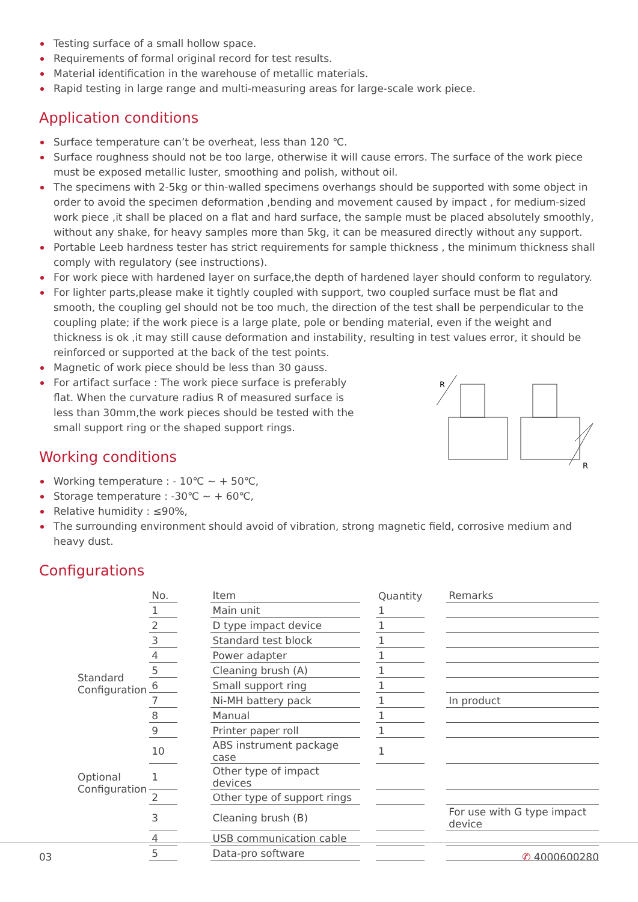Testing surface of a small hollow space.
Requirements of formal original record for test results.
Material identification in the warehouse of metallic materials.
Rapid testing in large range and multi-measuring areas for large-scale work piece.
Application conditions
Surface temperature can’t be overheat, less than 120 ℃.
Surface roughness should not be too large, otherwise it will cause errors. The surface of the work piece must be exposed metallic luster, smoothing and polish, without oil.
The specimens with 2-5kg or thin-walled specimens overhangs should be supported with some object in order to avoid the specimen deformation ,bending and movement caused by impact , for medium-sized work piece ,it shall be placed on a flat and hard surface, the sample must be placed absolutely smoothly, without any shake, for heavy samples more than 5kg, it can be measured directly without any support.
Portable Leeb hardness tester has strict requirements for sample thickness , the minimum thickness shall comply with regulatory (see instructions).
For work piece with hardened layer on surface,the depth of hardened layer should conform to regulatory.
For lighter parts,please make it tightly coupled with support, two coupled surface must be flat and smooth, the coupling gel should not be too much, the direction of the test shall be perpendicular to the coupling plate; if the work piece is a large plate, pole or bending material, even if the weight and thickness is ok ,it may still cause deformation and instability, resulting in test values error, it should be reinforced or supported at the back of the test points.
Magnetic of work piece should be less than 30 gauss.
For artifact surface : The work piece surface is preferably flat. When the curvature radius R of measured surface is less than 30mm,the work pieces should be tested with the small support ring or the shaped support rings.
R
R
Working conditions
Working temperature : - 10℃ ~ + 50℃,
Storage temperature : -30℃ ~ + 60℃,
Relative humidity : ≤90%,
The surrounding environment should avoid of vibration, strong magnetic field, corrosive medium and heavy dust.
Configurations
| | No. | | Item | | Quantity | | Remarks |
| --- | --- | --- | --- | --- | --- | --- | --- |
| Standard Configuration | 1 | | Main unit | | 1 | | |
| | 2 | | D type impact device | | 1 | | |
| | 3 | | Standard test block | | 1 | | |
| | 4 | | Power adapter | | 1 | | |
| | 5 | | Cleaning brush (A) | | 1 | | |
| | 6 | | Small support ring | | 1 | | |
| | 7 | | Ni-MH battery pack | | 1 | | In product |
| | 8 | | Manual | | 1 | | |
| | 9 | | Printer paper roll | | 1 | | |
| | 10 | | ABS instrument package case | | 1 | | |
| Optional Configuration | 1 | | Other type of impact devices | | | | |
| | 2 | | Other type of support rings | | | | |
| | 3 | | Cleaning brush (B) | | | | For use with G type impact device |
| | 4 | | USB communication cable | | | | |
| | 5 | | Data-pro software | | | | |
03 ✆ 4000600280